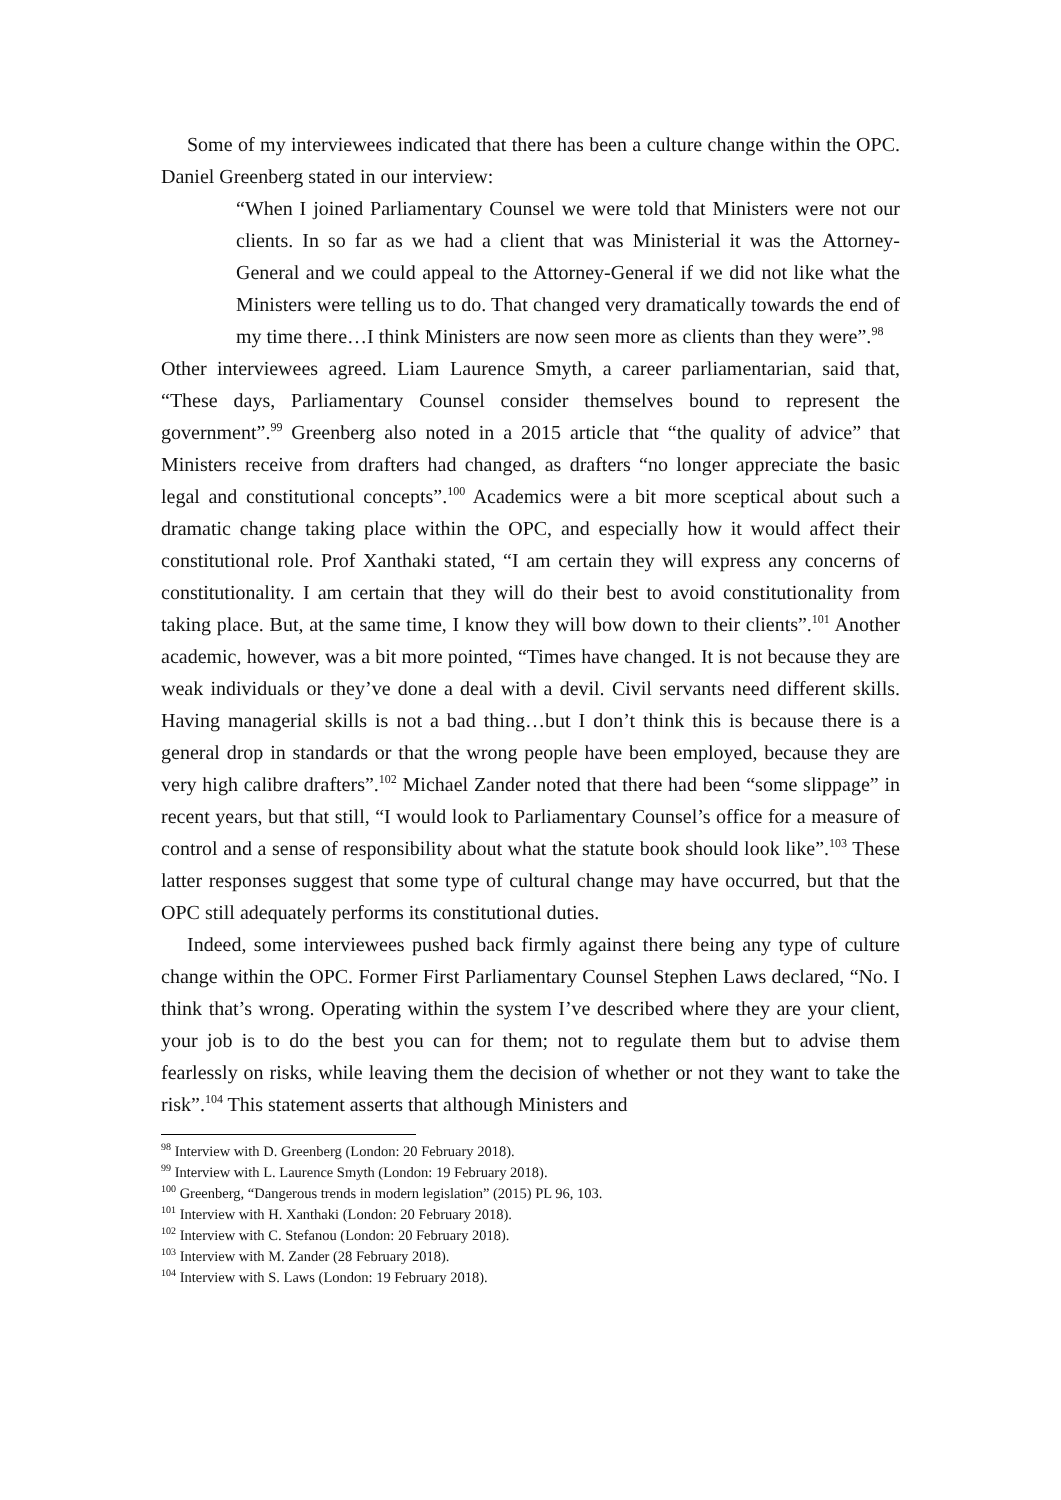Some of my interviewees indicated that there has been a culture change within the OPC. Daniel Greenberg stated in our interview:
“When I joined Parliamentary Counsel we were told that Ministers were not our clients. In so far as we had a client that was Ministerial it was the Attorney-General and we could appeal to the Attorney-General if we did not like what the Ministers were telling us to do. That changed very dramatically towards the end of my time there…I think Ministers are now seen more as clients than they were”.<sup>98</sup>
Other interviewees agreed. Liam Laurence Smyth, a career parliamentarian, said that, “These days, Parliamentary Counsel consider themselves bound to represent the government”.<sup>99</sup> Greenberg also noted in a 2015 article that “the quality of advice” that Ministers receive from drafters had changed, as drafters “no longer appreciate the basic legal and constitutional concepts”.<sup>100</sup> Academics were a bit more sceptical about such a dramatic change taking place within the OPC, and especially how it would affect their constitutional role. Prof Xanthaki stated, “I am certain they will express any concerns of constitutionality. I am certain that they will do their best to avoid constitutionality from taking place. But, at the same time, I know they will bow down to their clients”.<sup>101</sup> Another academic, however, was a bit more pointed, “Times have changed. It is not because they are weak individuals or they’ve done a deal with a devil. Civil servants need different skills. Having managerial skills is not a bad thing…but I don’t think this is because there is a general drop in standards or that the wrong people have been employed, because they are very high calibre drafters”.<sup>102</sup> Michael Zander noted that there had been “some slippage” in recent years, but that still, “I would look to Parliamentary Counsel’s office for a measure of control and a sense of responsibility about what the statute book should look like”.<sup>103</sup> These latter responses suggest that some type of cultural change may have occurred, but that the OPC still adequately performs its constitutional duties.
Indeed, some interviewees pushed back firmly against there being any type of culture change within the OPC. Former First Parliamentary Counsel Stephen Laws declared, “No. I think that’s wrong. Operating within the system I’ve described where they are your client, your job is to do the best you can for them; not to regulate them but to advise them fearlessly on risks, while leaving them the decision of whether or not they want to take the risk”.<sup>104</sup> This statement asserts that although Ministers and
<sup>98</sup> Interview with D. Greenberg (London: 20 February 2018).
<sup>99</sup> Interview with L. Laurence Smyth (London: 19 February 2018).
<sup>100</sup> Greenberg, “Dangerous trends in modern legislation” (2015) PL 96, 103.
<sup>101</sup> Interview with H. Xanthaki (London: 20 February 2018).
<sup>102</sup> Interview with C. Stefanou (London: 20 February 2018).
<sup>103</sup> Interview with M. Zander (28 February 2018).
<sup>104</sup> Interview with S. Laws (London: 19 February 2018).